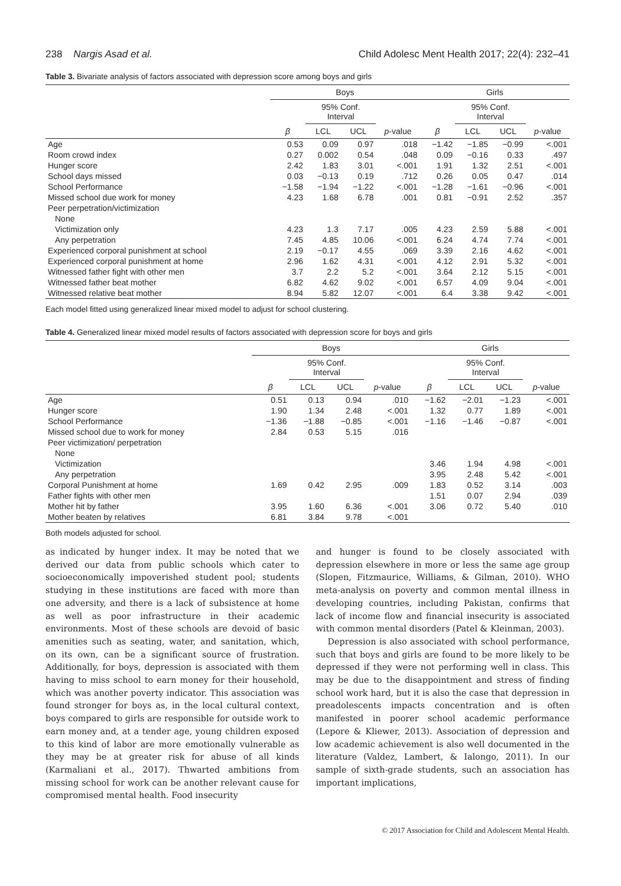238 Nargis Asad et al. Child Adolesc Ment Health 2017; 22(4): 232–41
Table 3. Bivariate analysis of factors associated with depression score among boys and girls
| | Boys | | | | Girls | | | |
| --- | --- | --- | --- | --- | --- | --- | --- | --- |
| | | 95% Conf. Interval | | | | 95% Conf. Interval | | |
| | β | LCL | UCL | p -value | β | LCL | UCL | p -value |
| Age | 0.53 | 0.09 | 0.97 | .018 | −1.42 | −1.85 | −0.99 | <.001 |
| Room crowd index | 0.27 | 0.002 | 0.54 | .048 | 0.09 | −0.16 | 0.33 | .497 |
| Hunger score | 2.42 | 1.83 | 3.01 | <.001 | 1.91 | 1.32 | 2.51 | <.001 |
| School days missed | 0.03 | −0.13 | 0.19 | .712 | 0.26 | 0.05 | 0.47 | .014 |
| School Performance | −1.58 | −1.94 | −1.22 | <.001 | −1.28 | −1.61 | −0.96 | <.001 |
| Missed school due work for money | 4.23 | 1.68 | 6.78 | .001 | 0.81 | −0.91 | 2.52 | .357 |
| Peer perpetration/victimization | | | | | | | | |
| None | | | | | | | | |
| Victimization only | 4.23 | 1.3 | 7.17 | .005 | 4.23 | 2.59 | 5.88 | <.001 |
| Any perpetration | 7.45 | 4.85 | 10.06 | <.001 | 6.24 | 4.74 | 7.74 | <.001 |
| Experienced corporal punishment at school | 2.19 | −0.17 | 4.55 | .069 | 3.39 | 2.16 | 4.62 | <.001 |
| Experienced corporal punishment at home | 2.96 | 1.62 | 4.31 | <.001 | 4.12 | 2.91 | 5.32 | <.001 |
| Witnessed father fight with other men | 3.7 | 2.2 | 5.2 | <.001 | 3.64 | 2.12 | 5.15 | <.001 |
| Witnessed father beat mother | 6.82 | 4.62 | 9.02 | <.001 | 6.57 | 4.09 | 9.04 | <.001 |
| Witnessed relative beat mother | 8.94 | 5.82 | 12.07 | <.001 | 6.4 | 3.38 | 9.42 | <.001 |
Each model fitted using generalized linear mixed model to adjust for school clustering.
Table 4. Generalized linear mixed model results of factors associated with depression score for boys and girls
| | Boys | | | | Girls | | | |
| --- | --- | --- | --- | --- | --- | --- | --- | --- |
| | | 95% Conf. Interval | | | | 95% Conf. Interval | | |
| | β | LCL | UCL | p -value | β | LCL | UCL | p -value |
| Age | 0.51 | 0.13 | 0.94 | .010 | −1.62 | −2.01 | −1.23 | <.001 |
| Hunger score | 1.90 | 1.34 | 2.48 | <.001 | 1.32 | 0.77 | 1.89 | <.001 |
| School Performance | −1.36 | −1.88 | −0.85 | <.001 | −1.16 | −1.46 | −0.87 | <.001 |
| Missed school due to work for money | 2.84 | 0.53 | 5.15 | .016 | | | | |
| Peer victimization/ perpetration | | | | | | | | |
| None | | | | | | | | |
| Victimization | | | | | 3.46 | 1.94 | 4.98 | <.001 |
| Any perpetration | | | | | 3.95 | 2.48 | 5.42 | <.001 |
| Corporal Punishment at home | 1.69 | 0.42 | 2.95 | .009 | 1.83 | 0.52 | 3.14 | .003 |
| Father fights with other men | | | | | 1.51 | 0.07 | 2.94 | .039 |
| Mother hit by father | 3.95 | 1.60 | 6.36 | <.001 | 3.06 | 0.72 | 5.40 | .010 |
| Mother beaten by relatives | 6.81 | 3.84 | 9.78 | <.001 | | | | |
Both models adjusted for school.
as indicated by hunger index. It may be noted that we derived our data from public schools which cater to socioeconomically impoverished student pool; students studying in these institutions are faced with more than one adversity, and there is a lack of subsistence at home as well as poor infrastructure in their academic environments. Most of these schools are devoid of basic amenities such as seating, water, and sanitation, which, on its own, can be a significant source of frustration. Additionally, for boys, depression is associated with them having to miss school to earn money for their household, which was another poverty indicator. This association was found stronger for boys as, in the local cultural context, boys compared to girls are responsible for outside work to earn money and, at a tender age, young children exposed to this kind of labor are more emotionally vulnerable as they may be at greater risk for abuse of all kinds (Karmaliani et al., 2017). Thwarted ambitions from missing school for work can be another relevant cause for compromised mental health. Food insecurity
and hunger is found to be closely associated with depression elsewhere in more or less the same age group (Slopen, Fitzmaurice, Williams, & Gilman, 2010). WHO meta-analysis on poverty and common mental illness in developing countries, including Pakistan, confirms that lack of income flow and financial insecurity is associated with common mental disorders (Patel & Kleinman, 2003).
Depression is also associated with school performance, such that boys and girls are found to be more likely to be depressed if they were not performing well in class. This may be due to the disappointment and stress of finding school work hard, but it is also the case that depression in preadolescents impacts concentration and is often manifested in poorer school academic performance (Lepore & Kliewer, 2013). Association of depression and low academic achievement is also well documented in the literature (Valdez, Lambert, & Ialongo, 2011). In our sample of sixth-grade students, such an association has important implications,
© 2017 Association for Child and Adolescent Mental Health.